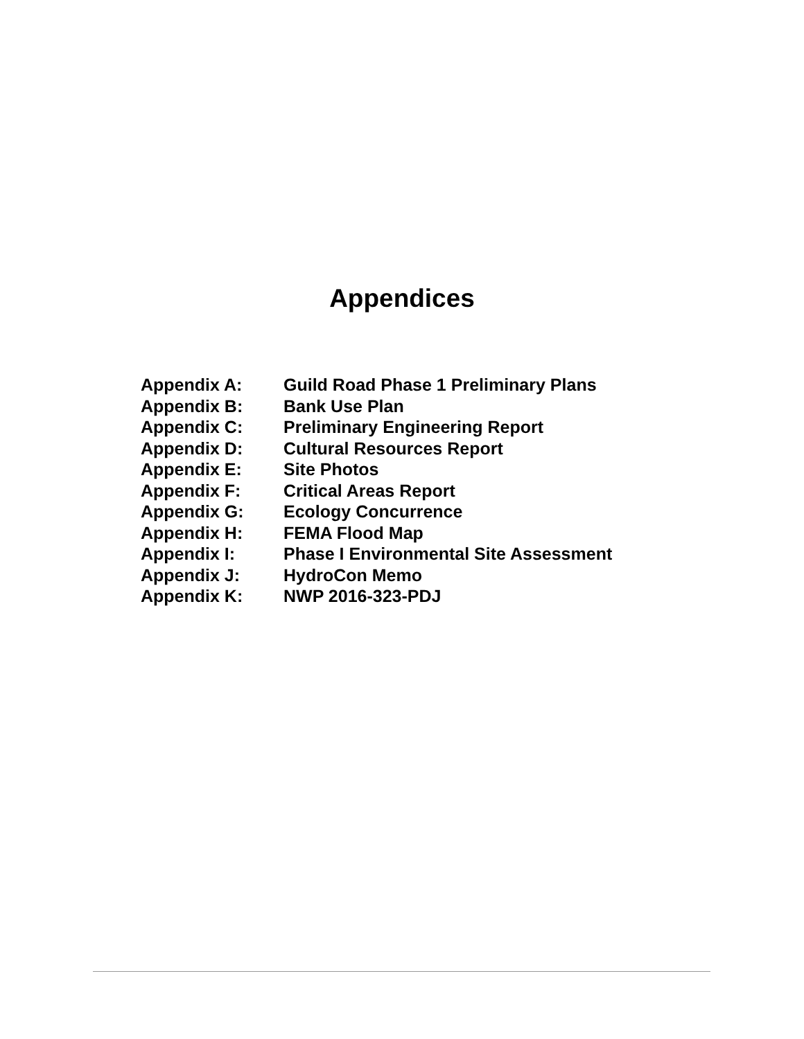Appendices
| Appendix A: | Guild Road Phase 1 Preliminary Plans |
| Appendix B: | Bank Use Plan |
| Appendix C: | Preliminary Engineering Report |
| Appendix D: | Cultural Resources Report |
| Appendix E: | Site Photos |
| Appendix F: | Critical Areas Report |
| Appendix G: | Ecology Concurrence |
| Appendix H: | FEMA Flood Map |
| Appendix I: | Phase I Environmental Site Assessment |
| Appendix J: | HydroCon Memo |
| Appendix K: | NWP 2016-323-PDJ |